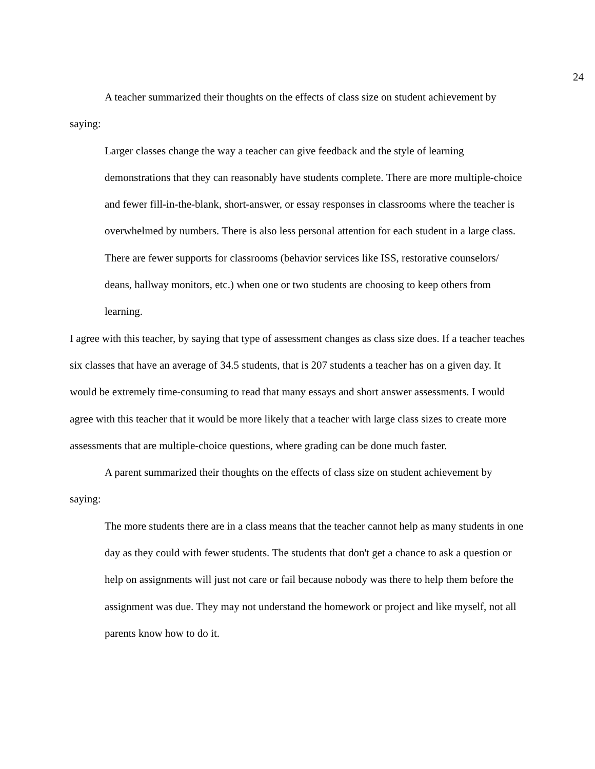24
A teacher summarized their thoughts on the effects of class size on student achievement by saying:
Larger classes change the way a teacher can give feedback and the style of learning demonstrations that they can reasonably have students complete. There are more multiple-choice and fewer fill-in-the-blank, short-answer, or essay responses in classrooms where the teacher is overwhelmed by numbers. There is also less personal attention for each student in a large class. There are fewer supports for classrooms (behavior services like ISS, restorative counselors/ deans, hallway monitors, etc.) when one or two students are choosing to keep others from learning.
I agree with this teacher, by saying that type of assessment changes as class size does. If a teacher teaches six classes that have an average of 34.5 students, that is 207 students a teacher has on a given day. It would be extremely time-consuming to read that many essays and short answer assessments. I would agree with this teacher that it would be more likely that a teacher with large class sizes to create more assessments that are multiple-choice questions, where grading can be done much faster.
A parent summarized their thoughts on the effects of class size on student achievement by saying:
The more students there are in a class means that the teacher cannot help as many students in one day as they could with fewer students. The students that don't get a chance to ask a question or help on assignments will just not care or fail because nobody was there to help them before the assignment was due. They may not understand the homework or project and like myself, not all parents know how to do it.